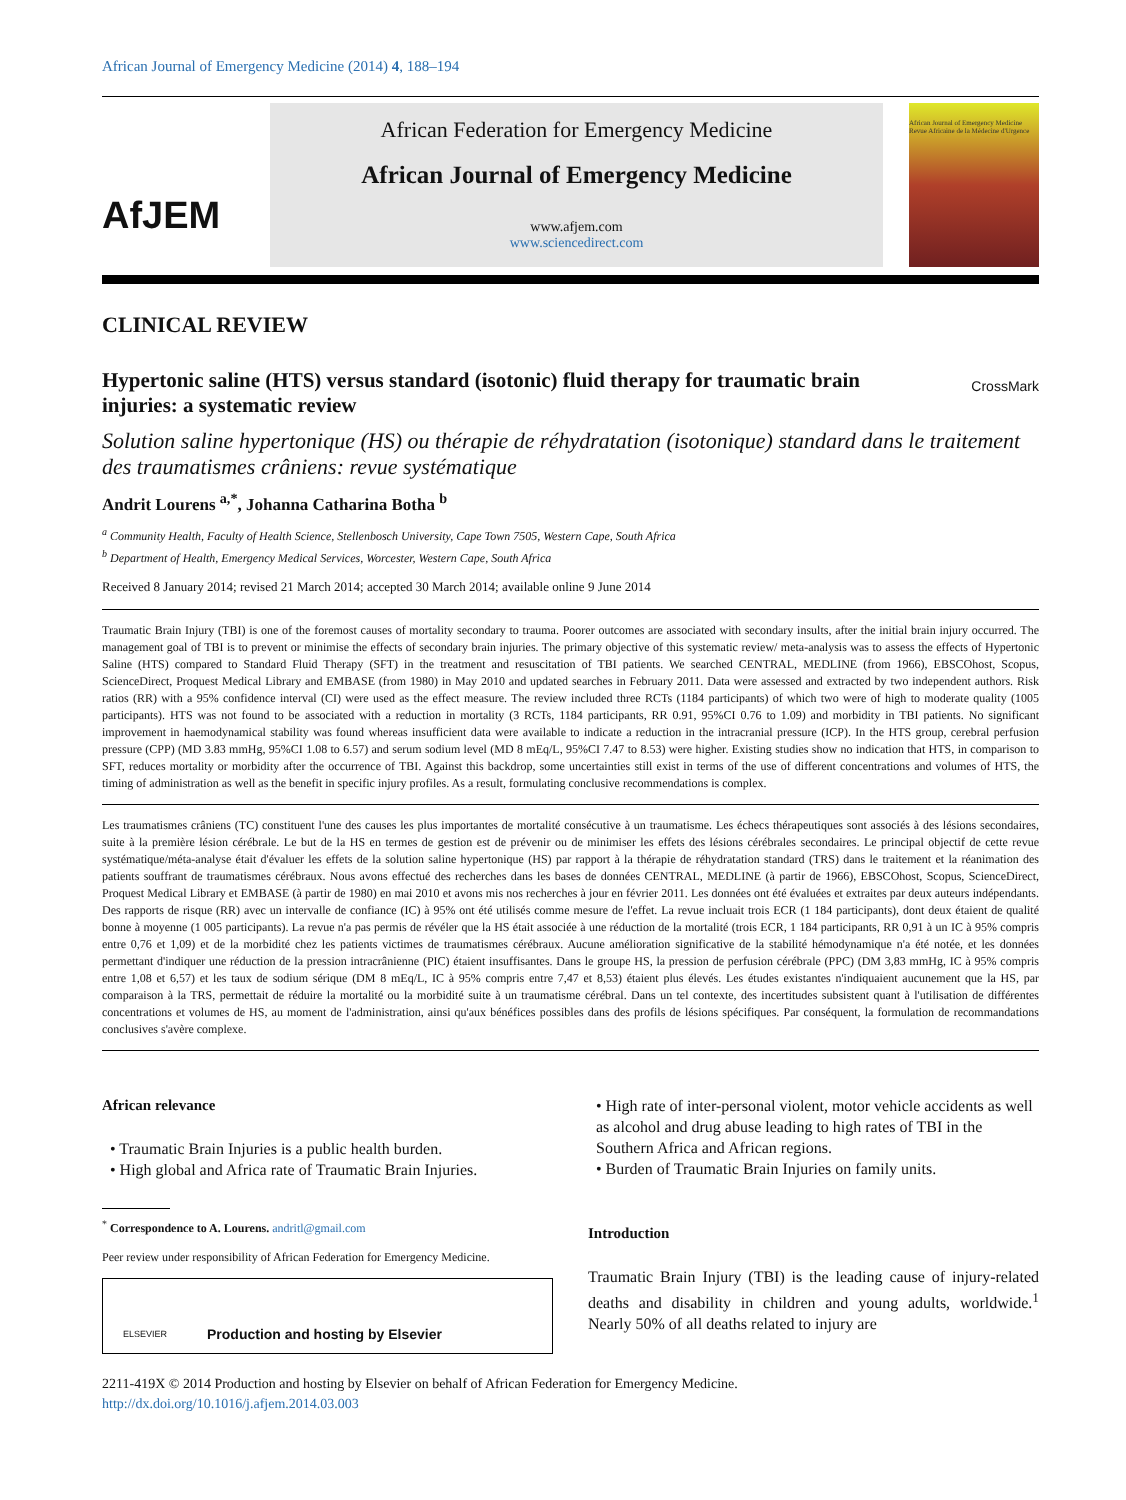African Journal of Emergency Medicine (2014) 4, 188–194
AfJEM
African Federation for Emergency Medicine
African Journal of Emergency Medicine
www.afjem.com
www.sciencedirect.com
African Journal of Emergency Medicine
Revue Africaine de la Médecine d'Urgence
CLINICAL REVIEW
Hypertonic saline (HTS) versus standard (isotonic) fluid therapy for traumatic brain injuries: a systematic review
CrossMark
Solution saline hypertonique (HS) ou thérapie de réhydratation (isotonique) standard dans le traitement des traumatismes crâniens: revue systématique
Andrit Lourens <sup>a,*</sup>, Johanna Catharina Botha <sup>b</sup>
<sup>a</sup> Community Health, Faculty of Health Science, Stellenbosch University, Cape Town 7505, Western Cape, South Africa
<sup>b</sup> Department of Health, Emergency Medical Services, Worcester, Western Cape, South Africa
Received 8 January 2014; revised 21 March 2014; accepted 30 March 2014; available online 9 June 2014
Traumatic Brain Injury (TBI) is one of the foremost causes of mortality secondary to trauma. Poorer outcomes are associated with secondary insults, after the initial brain injury occurred. The management goal of TBI is to prevent or minimise the effects of secondary brain injuries. The primary objective of this systematic review/ meta-analysis was to assess the effects of Hypertonic Saline (HTS) compared to Standard Fluid Therapy (SFT) in the treatment and resuscitation of TBI patients. We searched CENTRAL, MEDLINE (from 1966), EBSCOhost, Scopus, ScienceDirect, Proquest Medical Library and EMBASE (from 1980) in May 2010 and updated searches in February 2011. Data were assessed and extracted by two independent authors. Risk ratios (RR) with a 95% confidence interval (CI) were used as the effect measure. The review included three RCTs (1184 participants) of which two were of high to moderate quality (1005 participants). HTS was not found to be associated with a reduction in mortality (3 RCTs, 1184 participants, RR 0.91, 95%CI 0.76 to 1.09) and morbidity in TBI patients. No significant improvement in haemodynamical stability was found whereas insufficient data were available to indicate a reduction in the intracranial pressure (ICP). In the HTS group, cerebral perfusion pressure (CPP) (MD 3.83 mmHg, 95%CI 1.08 to 6.57) and serum sodium level (MD 8 mEq/L, 95%CI 7.47 to 8.53) were higher. Existing studies show no indication that HTS, in comparison to SFT, reduces mortality or morbidity after the occurrence of TBI. Against this backdrop, some uncertainties still exist in terms of the use of different concentrations and volumes of HTS, the timing of administration as well as the benefit in specific injury profiles. As a result, formulating conclusive recommendations is complex.
Les traumatismes crâniens (TC) constituent l'une des causes les plus importantes de mortalité consécutive à un traumatisme. Les échecs thérapeutiques sont associés à des lésions secondaires, suite à la première lésion cérébrale. Le but de la HS en termes de gestion est de prévenir ou de minimiser les effets des lésions cérébrales secondaires. Le principal objectif de cette revue systématique/méta-analyse était d'évaluer les effets de la solution saline hypertonique (HS) par rapport à la thérapie de réhydratation standard (TRS) dans le traitement et la réanimation des patients souffrant de traumatismes cérébraux. Nous avons effectué des recherches dans les bases de données CENTRAL, MEDLINE (à partir de 1966), EBSCOhost, Scopus, ScienceDirect, Proquest Medical Library et EMBASE (à partir de 1980) en mai 2010 et avons mis nos recherches à jour en février 2011. Les données ont été évaluées et extraites par deux auteurs indépendants. Des rapports de risque (RR) avec un intervalle de confiance (IC) à 95% ont été utilisés comme mesure de l'effet. La revue incluait trois ECR (1 184 participants), dont deux étaient de qualité bonne à moyenne (1 005 participants). La revue n'a pas permis de révéler que la HS était associée à une réduction de la mortalité (trois ECR, 1 184 participants, RR 0,91 à un IC à 95% compris entre 0,76 et 1,09) et de la morbidité chez les patients victimes de traumatismes cérébraux. Aucune amélioration significative de la stabilité hémodynamique n'a été notée, et les données permettant d'indiquer une réduction de la pression intracrânienne (PIC) étaient insuffisantes. Dans le groupe HS, la pression de perfusion cérébrale (PPC) (DM 3,83 mmHg, IC à 95% compris entre 1,08 et 6,57) et les taux de sodium sérique (DM 8 mEq/L, IC à 95% compris entre 7,47 et 8,53) étaient plus élevés. Les études existantes n'indiquaient aucunement que la HS, par comparaison à la TRS, permettait de réduire la mortalité ou la morbidité suite à un traumatisme cérébral. Dans un tel contexte, des incertitudes subsistent quant à l'utilisation de différentes concentrations et volumes de HS, au moment de l'administration, ainsi qu'aux bénéfices possibles dans des profils de lésions spécifiques. Par conséquent, la formulation de recommandations conclusives s'avère complexe.
African relevance
• Traumatic Brain Injuries is a public health burden.
• High global and Africa rate of Traumatic Brain Injuries.
<sup>*</sup> Correspondence to A. Lourens. andritl@gmail.com
Peer review under responsibility of African Federation for Emergency Medicine.
ELSEVIER Production and hosting by Elsevier
• High rate of inter-personal violent, motor vehicle accidents as well as alcohol and drug abuse leading to high rates of TBI in the Southern Africa and African regions.
• Burden of Traumatic Brain Injuries on family units.
Introduction
Traumatic Brain Injury (TBI) is the leading cause of injury-related deaths and disability in children and young adults, worldwide.<sup>1</sup> Nearly 50% of all deaths related to injury are
2211-419X © 2014 Production and hosting by Elsevier on behalf of African Federation for Emergency Medicine.
http://dx.doi.org/10.1016/j.afjem.2014.03.003